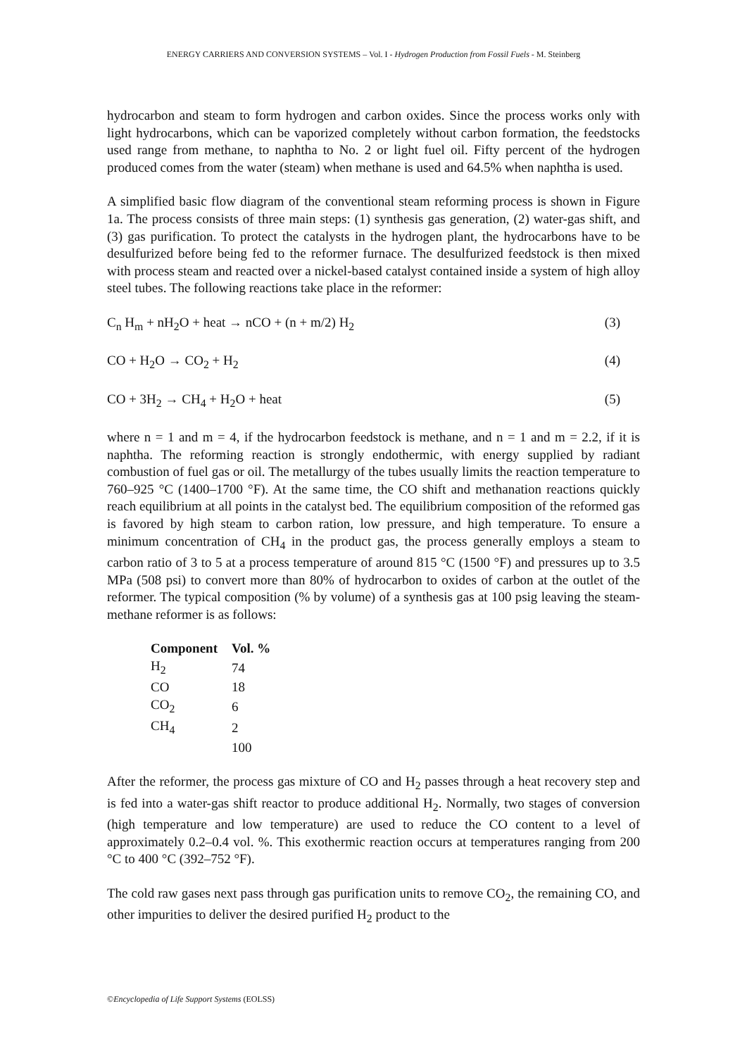ENERGY CARRIERS AND CONVERSION SYSTEMS – Vol. I - Hydrogen Production from Fossil Fuels - M. Steinberg
hydrocarbon and steam to form hydrogen and carbon oxides. Since the process works only with light hydrocarbons, which can be vaporized completely without carbon formation, the feedstocks used range from methane, to naphtha to No. 2 or light fuel oil. Fifty percent of the hydrogen produced comes from the water (steam) when methane is used and 64.5% when naphtha is used.
A simplified basic flow diagram of the conventional steam reforming process is shown in Figure 1a. The process consists of three main steps: (1) synthesis gas generation, (2) water-gas shift, and (3) gas purification. To protect the catalysts in the hydrogen plant, the hydrocarbons have to be desulfurized before being fed to the reformer furnace. The desulfurized feedstock is then mixed with process steam and reacted over a nickel-based catalyst contained inside a system of high alloy steel tubes. The following reactions take place in the reformer:
C<sub>n</sub> H<sub>m</sub> + nH<sub>2</sub>O + heat → nCO + (n + m/2) H<sub>2</sub> (3)
CO + H<sub>2</sub>O → CO<sub>2</sub> + H<sub>2</sub> (4)
CO + 3H<sub>2</sub> → CH<sub>4</sub> + H<sub>2</sub>O + heat (5)
where n = 1 and m = 4, if the hydrocarbon feedstock is methane, and n = 1 and m = 2.2, if it is naphtha. The reforming reaction is strongly endothermic, with energy supplied by radiant combustion of fuel gas or oil. The metallurgy of the tubes usually limits the reaction temperature to 760–925 °C (1400–1700 °F). At the same time, the CO shift and methanation reactions quickly reach equilibrium at all points in the catalyst bed. The equilibrium composition of the reformed gas is favored by high steam to carbon ration, low pressure, and high temperature. To ensure a minimum concentration of CH<sub>4</sub> in the product gas, the process generally employs a steam to carbon ratio of 3 to 5 at a process temperature of around 815 °C (1500 °F) and pressures up to 3.5 MPa (508 psi) to convert more than 80% of hydrocarbon to oxides of carbon at the outlet of the reformer. The typical composition (% by volume) of a synthesis gas at 100 psig leaving the steam-methane reformer is as follows:
| Component | Vol. % |
| --- | --- |
| H<sub>2</sub> | 74 |
| CO | 18 |
| CO<sub>2</sub> | 6 |
| CH<sub>4</sub> | 2 |
| | 100 |
After the reformer, the process gas mixture of CO and H<sub>2</sub> passes through a heat recovery step and is fed into a water-gas shift reactor to produce additional H<sub>2</sub>. Normally, two stages of conversion (high temperature and low temperature) are used to reduce the CO content to a level of approximately 0.2–0.4 vol. %. This exothermic reaction occurs at temperatures ranging from 200 °C to 400 °C (392–752 °F).
The cold raw gases next pass through gas purification units to remove CO<sub>2</sub>, the remaining CO, and other impurities to deliver the desired purified H<sub>2</sub> product to the
©Encyclopedia of Life Support Systems (EOLSS)